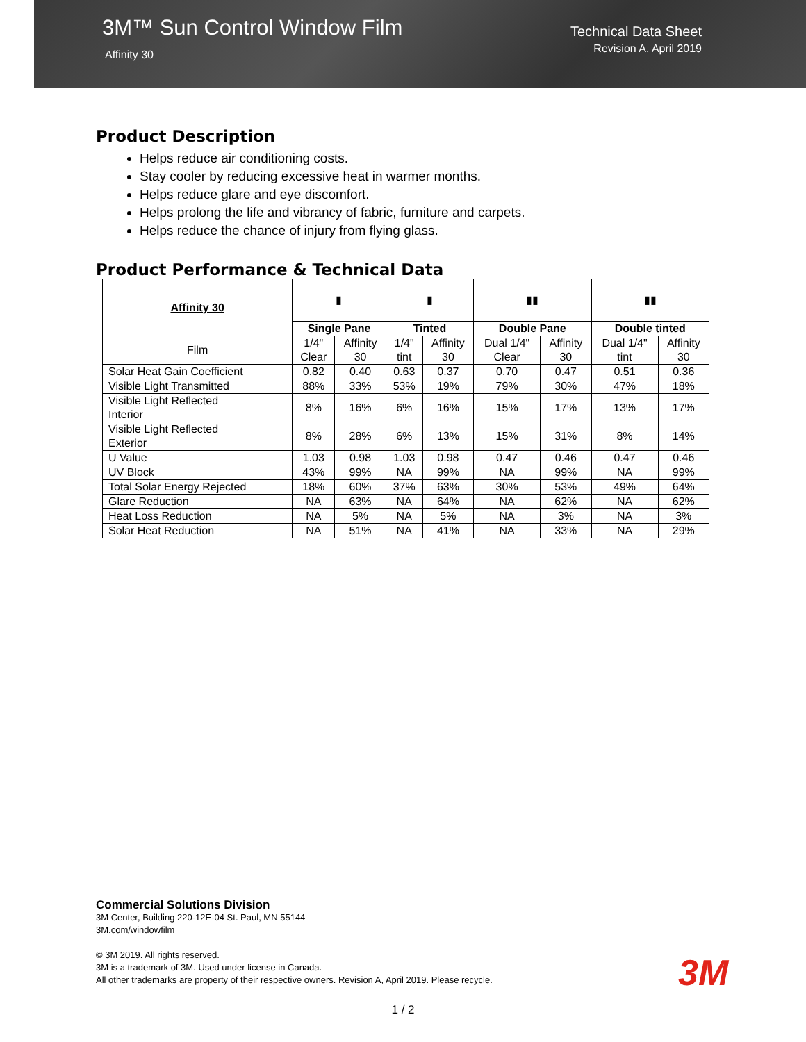3M™ Sun Control Window Film
Affinity 30
Technical Data Sheet
Revision A, April 2019
Product Description
Helps reduce air conditioning costs.
Stay cooler by reducing excessive heat in warmer months.
Helps reduce glare and eye discomfort.
Helps prolong the life and vibrancy of fabric, furniture and carpets.
Helps reduce the chance of injury from flying glass.
Product Performance & Technical Data
| Affinity 30 | ▮ | | ▮ | | ▮▮ | | ▮▮ | |
| | Single Pane | | Tinted | | Double Pane | | Double tinted | |
| Film | 1/4" Clear | Affinity 30 | 1/4" tint | Affinity 30 | Dual 1/4" Clear | Affinity 30 | Dual 1/4" tint | Affinity 30 |
| Solar Heat Gain Coefficient | 0.82 | 0.40 | 0.63 | 0.37 | 0.70 | 0.47 | 0.51 | 0.36 |
| Visible Light Transmitted | 88% | 33% | 53% | 19% | 79% | 30% | 47% | 18% |
| Visible Light Reflected Interior | 8% | 16% | 6% | 16% | 15% | 17% | 13% | 17% |
| Visible Light Reflected Exterior | 8% | 28% | 6% | 13% | 15% | 31% | 8% | 14% |
| U Value | 1.03 | 0.98 | 1.03 | 0.98 | 0.47 | 0.46 | 0.47 | 0.46 |
| UV Block | 43% | 99% | NA | 99% | NA | 99% | NA | 99% |
| Total Solar Energy Rejected | 18% | 60% | 37% | 63% | 30% | 53% | 49% | 64% |
| Glare Reduction | NA | 63% | NA | 64% | NA | 62% | NA | 62% |
| Heat Loss Reduction | NA | 5% | NA | 5% | NA | 3% | NA | 3% |
| Solar Heat Reduction | NA | 51% | NA | 41% | NA | 33% | NA | 29% |
Commercial Solutions Division
3M Center, Building 220-12E-04 St. Paul, MN 55144
3M.com/windowfilm
© 3M 2019. All rights reserved.
3M is a trademark of 3M. Used under license in Canada.
All other trademarks are property of their respective owners. Revision A, April 2019. Please recycle.
3M
1 / 2